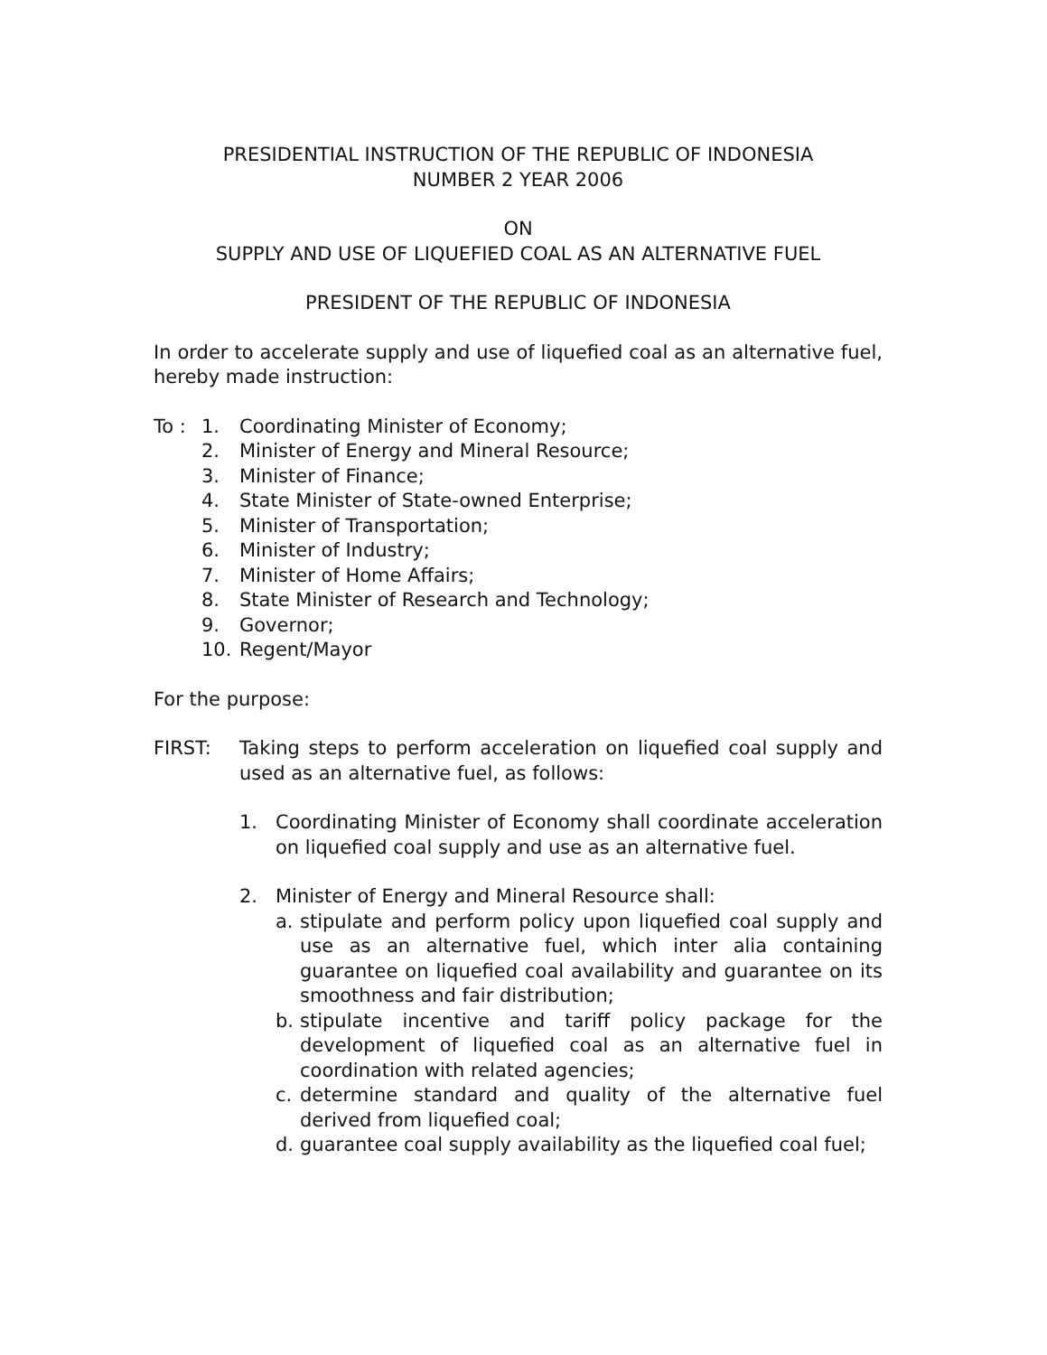PRESIDENTIAL INSTRUCTION OF THE REPUBLIC OF INDONESIA
NUMBER 2 YEAR 2006
ON
SUPPLY AND USE OF LIQUEFIED COAL AS AN ALTERNATIVE FUEL
PRESIDENT OF THE REPUBLIC OF INDONESIA
In order to accelerate supply and use of liquefied coal as an alternative fuel, hereby made instruction:
To : 1. Coordinating Minister of Economy;
2. Minister of Energy and Mineral Resource;
3. Minister of Finance;
4. State Minister of State-owned Enterprise;
5. Minister of Transportation;
6. Minister of Industry;
7. Minister of Home Affairs;
8. State Minister of Research and Technology;
9. Governor;
10. Regent/Mayor
For the purpose:
FIRST: Taking steps to perform acceleration on liquefied coal supply and used as an alternative fuel, as follows:
1. Coordinating Minister of Economy shall coordinate acceleration on liquefied coal supply and use as an alternative fuel.
2. Minister of Energy and Mineral Resource shall:
a. stipulate and perform policy upon liquefied coal supply and use as an alternative fuel, which inter alia containing guarantee on liquefied coal availability and guarantee on its smoothness and fair distribution;
b. stipulate incentive and tariff policy package for the development of liquefied coal as an alternative fuel in coordination with related agencies;
c. determine standard and quality of the alternative fuel derived from liquefied coal;
d. guarantee coal supply availability as the liquefied coal fuel;